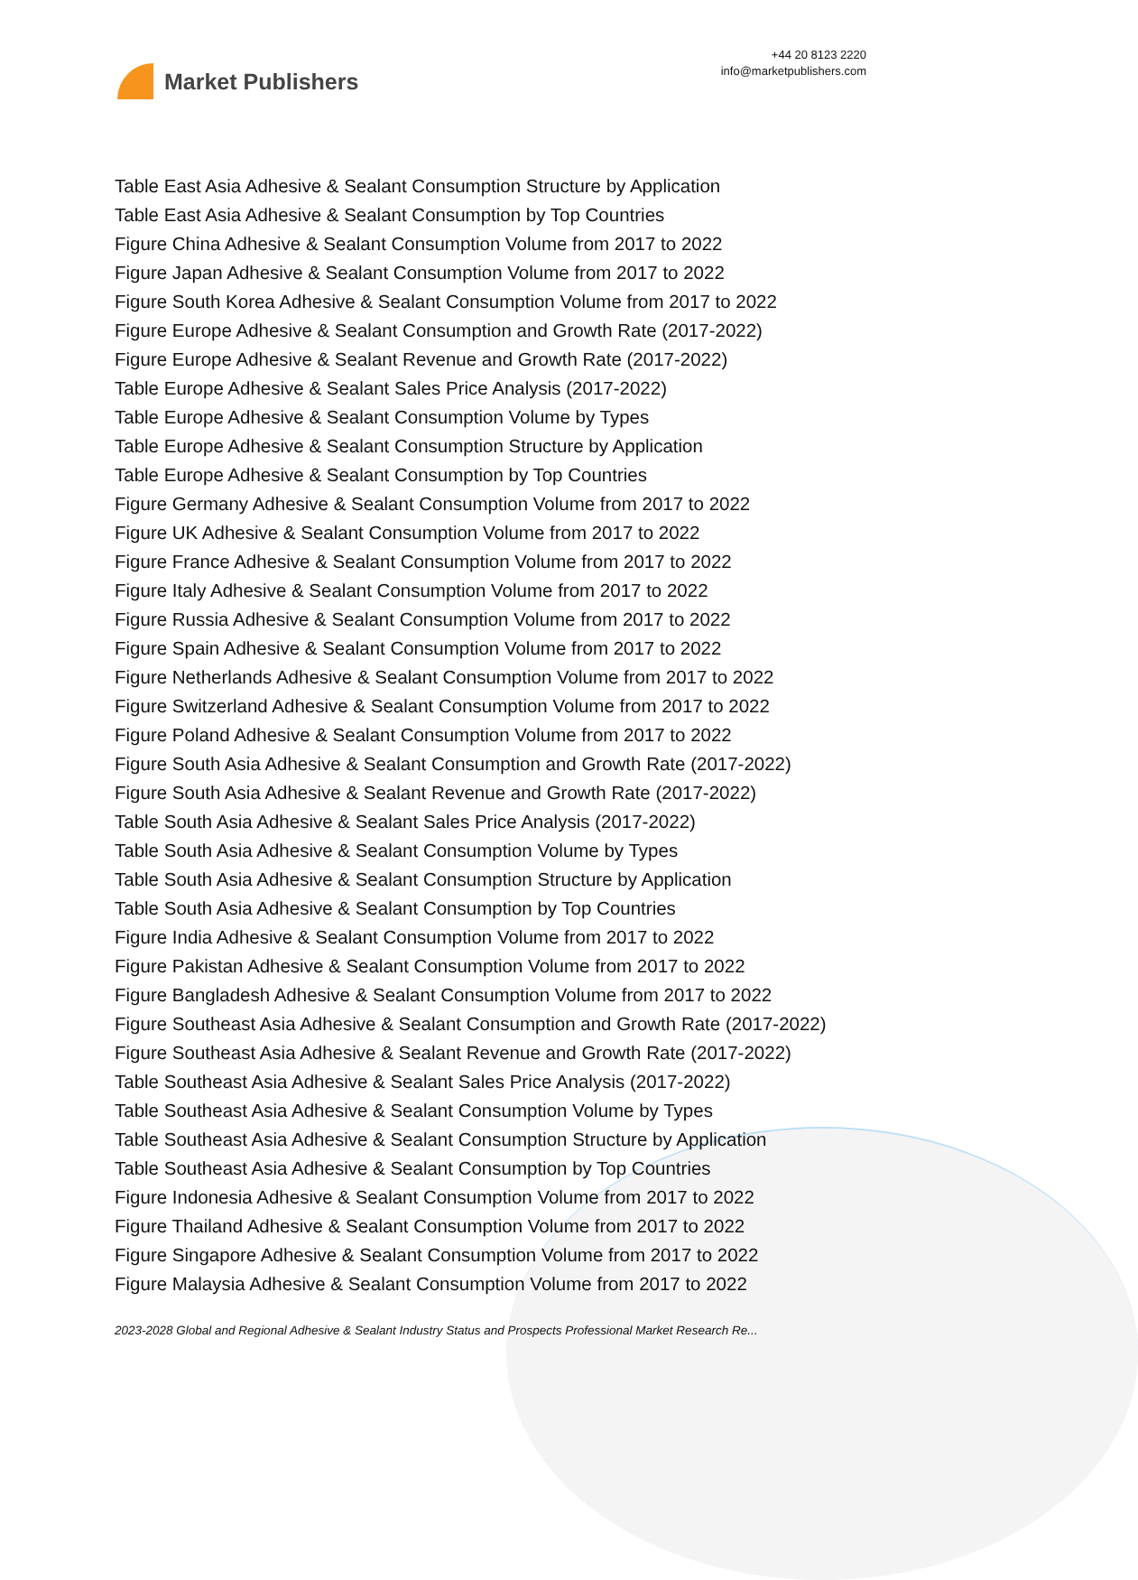Market Publishers
+44 20 8123 2220
info@marketpublishers.com
Table East Asia Adhesive & Sealant Consumption Structure by Application
Table East Asia Adhesive & Sealant Consumption by Top Countries
Figure China Adhesive & Sealant Consumption Volume from 2017 to 2022
Figure Japan Adhesive & Sealant Consumption Volume from 2017 to 2022
Figure South Korea Adhesive & Sealant Consumption Volume from 2017 to 2022
Figure Europe Adhesive & Sealant Consumption and Growth Rate (2017-2022)
Figure Europe Adhesive & Sealant Revenue and Growth Rate (2017-2022)
Table Europe Adhesive & Sealant Sales Price Analysis (2017-2022)
Table Europe Adhesive & Sealant Consumption Volume by Types
Table Europe Adhesive & Sealant Consumption Structure by Application
Table Europe Adhesive & Sealant Consumption by Top Countries
Figure Germany Adhesive & Sealant Consumption Volume from 2017 to 2022
Figure UK Adhesive & Sealant Consumption Volume from 2017 to 2022
Figure France Adhesive & Sealant Consumption Volume from 2017 to 2022
Figure Italy Adhesive & Sealant Consumption Volume from 2017 to 2022
Figure Russia Adhesive & Sealant Consumption Volume from 2017 to 2022
Figure Spain Adhesive & Sealant Consumption Volume from 2017 to 2022
Figure Netherlands Adhesive & Sealant Consumption Volume from 2017 to 2022
Figure Switzerland Adhesive & Sealant Consumption Volume from 2017 to 2022
Figure Poland Adhesive & Sealant Consumption Volume from 2017 to 2022
Figure South Asia Adhesive & Sealant Consumption and Growth Rate (2017-2022)
Figure South Asia Adhesive & Sealant Revenue and Growth Rate (2017-2022)
Table South Asia Adhesive & Sealant Sales Price Analysis (2017-2022)
Table South Asia Adhesive & Sealant Consumption Volume by Types
Table South Asia Adhesive & Sealant Consumption Structure by Application
Table South Asia Adhesive & Sealant Consumption by Top Countries
Figure India Adhesive & Sealant Consumption Volume from 2017 to 2022
Figure Pakistan Adhesive & Sealant Consumption Volume from 2017 to 2022
Figure Bangladesh Adhesive & Sealant Consumption Volume from 2017 to 2022
Figure Southeast Asia Adhesive & Sealant Consumption and Growth Rate (2017-2022)
Figure Southeast Asia Adhesive & Sealant Revenue and Growth Rate (2017-2022)
Table Southeast Asia Adhesive & Sealant Sales Price Analysis (2017-2022)
Table Southeast Asia Adhesive & Sealant Consumption Volume by Types
Table Southeast Asia Adhesive & Sealant Consumption Structure by Application
Table Southeast Asia Adhesive & Sealant Consumption by Top Countries
Figure Indonesia Adhesive & Sealant Consumption Volume from 2017 to 2022
Figure Thailand Adhesive & Sealant Consumption Volume from 2017 to 2022
Figure Singapore Adhesive & Sealant Consumption Volume from 2017 to 2022
Figure Malaysia Adhesive & Sealant Consumption Volume from 2017 to 2022
2023-2028 Global and Regional Adhesive & Sealant Industry Status and Prospects Professional Market Research Re...